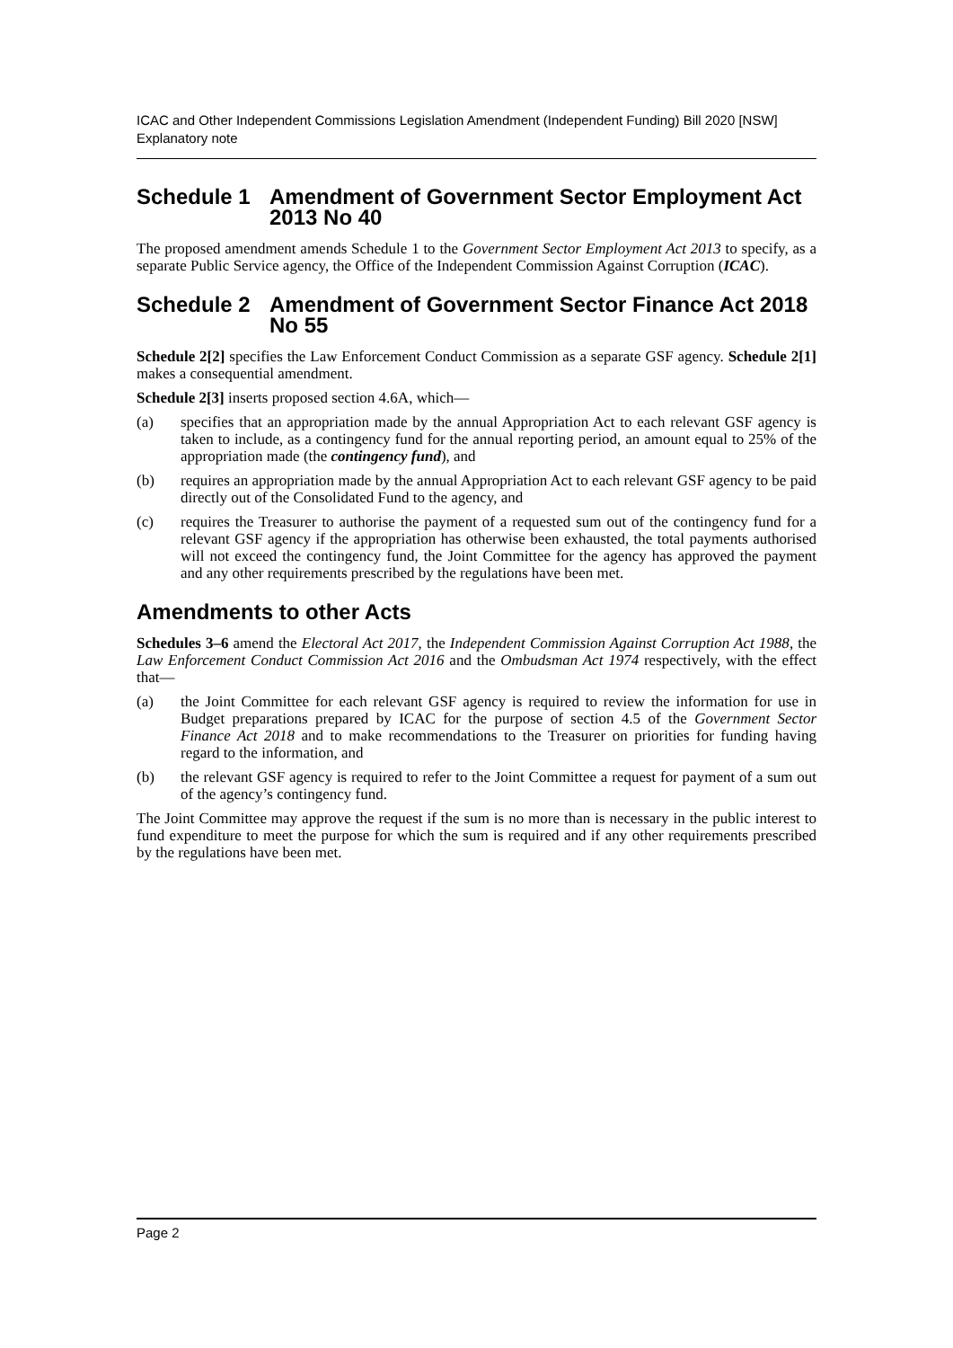ICAC and Other Independent Commissions Legislation Amendment (Independent Funding) Bill 2020 [NSW]
Explanatory note
Schedule 1 Amendment of Government Sector Employment Act 2013 No 40
The proposed amendment amends Schedule 1 to the Government Sector Employment Act 2013 to specify, as a separate Public Service agency, the Office of the Independent Commission Against Corruption (ICAC).
Schedule 2 Amendment of Government Sector Finance Act 2018 No 55
Schedule 2[2] specifies the Law Enforcement Conduct Commission as a separate GSF agency. Schedule 2[1] makes a consequential amendment.
Schedule 2[3] inserts proposed section 4.6A, which—
(a) specifies that an appropriation made by the annual Appropriation Act to each relevant GSF agency is taken to include, as a contingency fund for the annual reporting period, an amount equal to 25% of the appropriation made (the contingency fund), and
(b) requires an appropriation made by the annual Appropriation Act to each relevant GSF agency to be paid directly out of the Consolidated Fund to the agency, and
(c) requires the Treasurer to authorise the payment of a requested sum out of the contingency fund for a relevant GSF agency if the appropriation has otherwise been exhausted, the total payments authorised will not exceed the contingency fund, the Joint Committee for the agency has approved the payment and any other requirements prescribed by the regulations have been met.
Amendments to other Acts
Schedules 3–6 amend the Electoral Act 2017, the Independent Commission Against Corruption Act 1988, the Law Enforcement Conduct Commission Act 2016 and the Ombudsman Act 1974 respectively, with the effect that—
(a) the Joint Committee for each relevant GSF agency is required to review the information for use in Budget preparations prepared by ICAC for the purpose of section 4.5 of the Government Sector Finance Act 2018 and to make recommendations to the Treasurer on priorities for funding having regard to the information, and
(b) the relevant GSF agency is required to refer to the Joint Committee a request for payment of a sum out of the agency’s contingency fund.
The Joint Committee may approve the request if the sum is no more than is necessary in the public interest to fund expenditure to meet the purpose for which the sum is required and if any other requirements prescribed by the regulations have been met.
Page 2